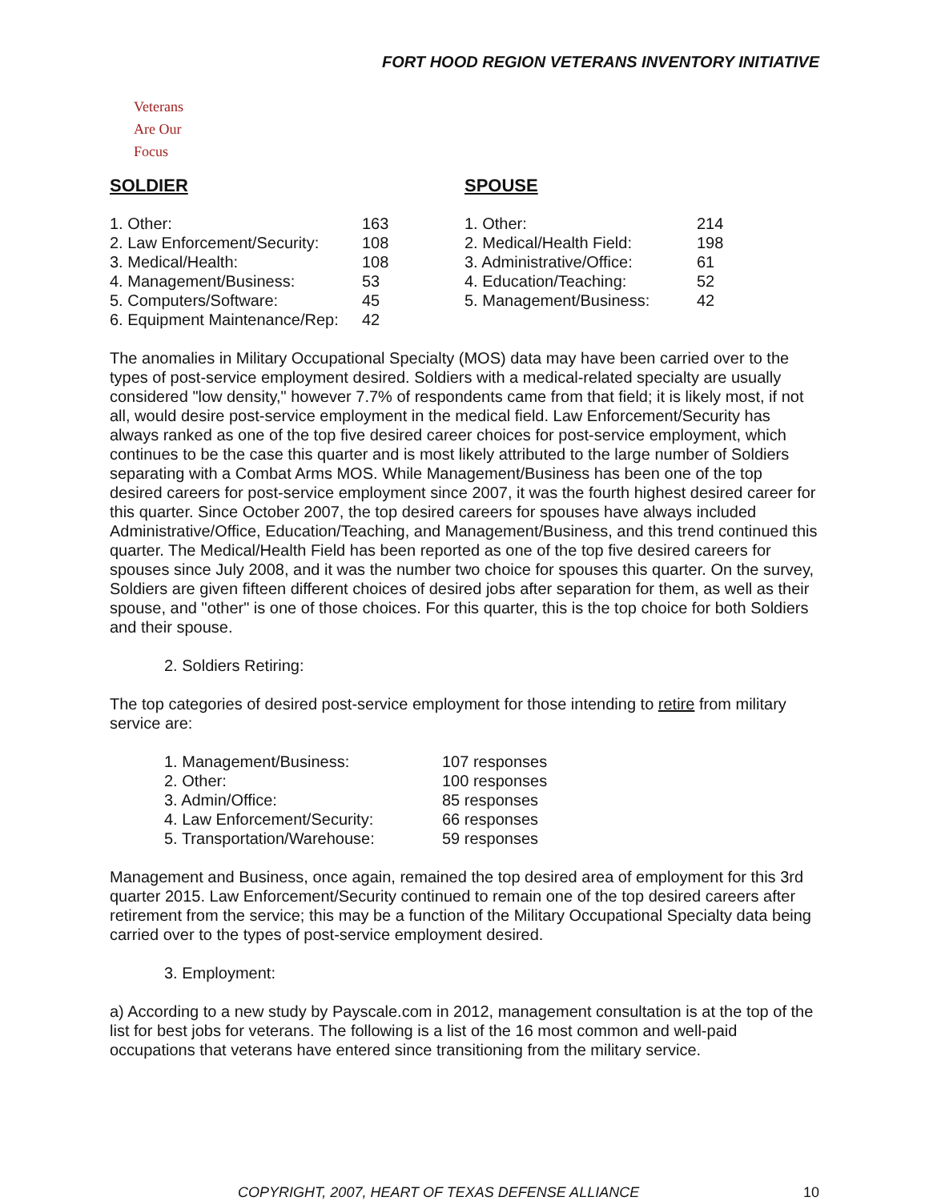FORT HOOD REGION VETERANS INVENTORY INITIATIVE
Veterans
Are Our Focus
SOLDIER
| 1. Other: | 163 |
| 2. Law Enforcement/Security: | 108 |
| 3. Medical/Health: | 108 |
| 4. Management/Business: | 53 |
| 5. Computers/Software: | 45 |
| 6. Equipment Maintenance/Rep: | 42 |
SPOUSE
| 1. Other: | 214 |
| 2. Medical/Health Field: | 198 |
| 3. Administrative/Office: | 61 |
| 4. Education/Teaching: | 52 |
| 5. Management/Business: | 42 |
The anomalies in Military Occupational Specialty (MOS) data may have been carried over to the types of post-service employment desired. Soldiers with a medical-related specialty are usually considered "low density," however 7.7% of respondents came from that field; it is likely most, if not all, would desire post-service employment in the medical field. Law Enforcement/Security has always ranked as one of the top five desired career choices for post-service employment, which continues to be the case this quarter and is most likely attributed to the large number of Soldiers separating with a Combat Arms MOS. While Management/Business has been one of the top desired careers for post-service employment since 2007, it was the fourth highest desired career for this quarter. Since October 2007, the top desired careers for spouses have always included Administrative/Office, Education/Teaching, and Management/Business, and this trend continued this quarter. The Medical/Health Field has been reported as one of the top five desired careers for spouses since July 2008, and it was the number two choice for spouses this quarter. On the survey, Soldiers are given fifteen different choices of desired jobs after separation for them, as well as their spouse, and "other" is one of those choices. For this quarter, this is the top choice for both Soldiers and their spouse.
2. Soldiers Retiring:
The top categories of desired post-service employment for those intending to retire from military service are:
| 1. Management/Business: | 107 responses |
| 2. Other: | 100 responses |
| 3. Admin/Office: | 85 responses |
| 4. Law Enforcement/Security: | 66 responses |
| 5. Transportation/Warehouse: | 59 responses |
Management and Business, once again, remained the top desired area of employment for this 3rd quarter 2015. Law Enforcement/Security continued to remain one of the top desired careers after retirement from the service; this may be a function of the Military Occupational Specialty data being carried over to the types of post-service employment desired.
3. Employment:
a) According to a new study by Payscale.com in 2012, management consultation is at the top of the list for best jobs for veterans. The following is a list of the 16 most common and well-paid occupations that veterans have entered since transitioning from the military service.
COPYRIGHT, 2007, HEART OF TEXAS DEFENSE ALLIANCE 10